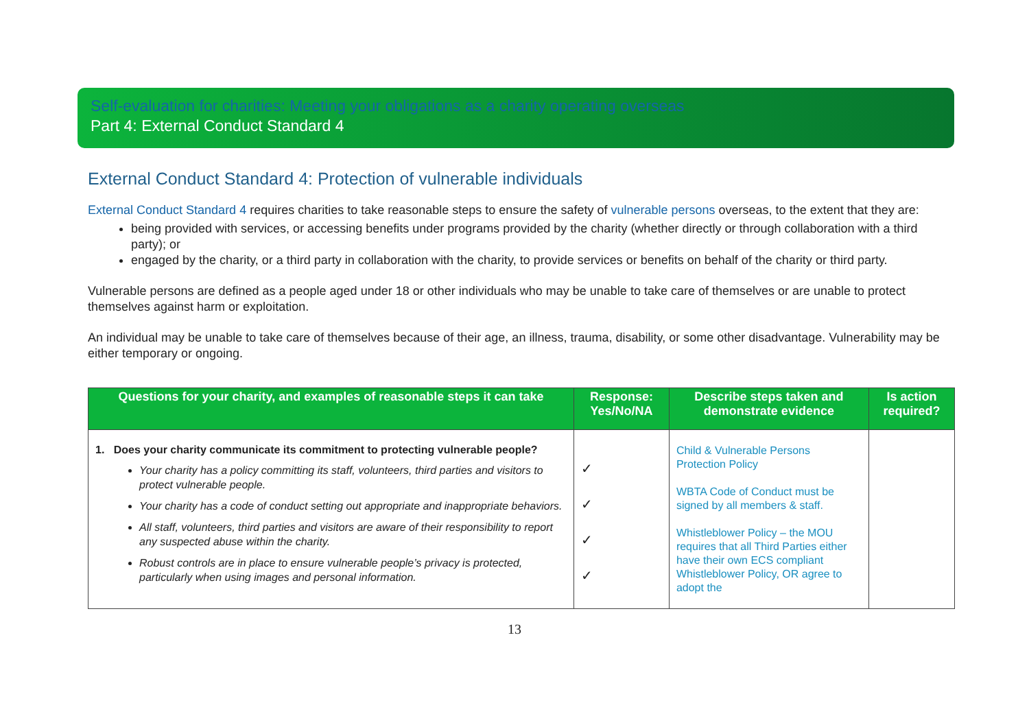Self-evaluation for charities: Meeting your obligations as a charity operating overseas
Part 4: External Conduct Standard 4
External Conduct Standard 4: Protection of vulnerable individuals
External Conduct Standard 4 requires charities to take reasonable steps to ensure the safety of vulnerable persons overseas, to the extent that they are:
being provided with services, or accessing benefits under programs provided by the charity (whether directly or through collaboration with a third party); or
engaged by the charity, or a third party in collaboration with the charity, to provide services or benefits on behalf of the charity or third party.
Vulnerable persons are defined as a people aged under 18 or other individuals who may be unable to take care of themselves or are unable to protect themselves against harm or exploitation.
An individual may be unable to take care of themselves because of their age, an illness, trauma, disability, or some other disadvantage. Vulnerability may be either temporary or ongoing.
| Questions for your charity, and examples of reasonable steps it can take | Response: Yes/No/NA | Describe steps taken and demonstrate evidence | Is action required? |
| --- | --- | --- | --- |
| 1. Does your charity communicate its commitment to protecting vulnerable people? Your charity has a policy committing its staff, volunteers, third parties and visitors to protect vulnerable people. Your charity has a code of conduct setting out appropriate and inappropriate behaviors. All staff, volunteers, third parties and visitors are aware of their responsibility to report any suspected abuse within the charity. Robust controls are in place to ensure vulnerable people’s privacy is protected, particularly when using images and personal information. | ✓ ✓ ✓ ✓ | Child & Vulnerable Persons Protection Policy WBTA Code of Conduct must be signed by all members & staff. Whistleblower Policy – the MOU requires that all Third Parties either have their own ECS compliant Whistleblower Policy, OR agree to adopt the | |
13